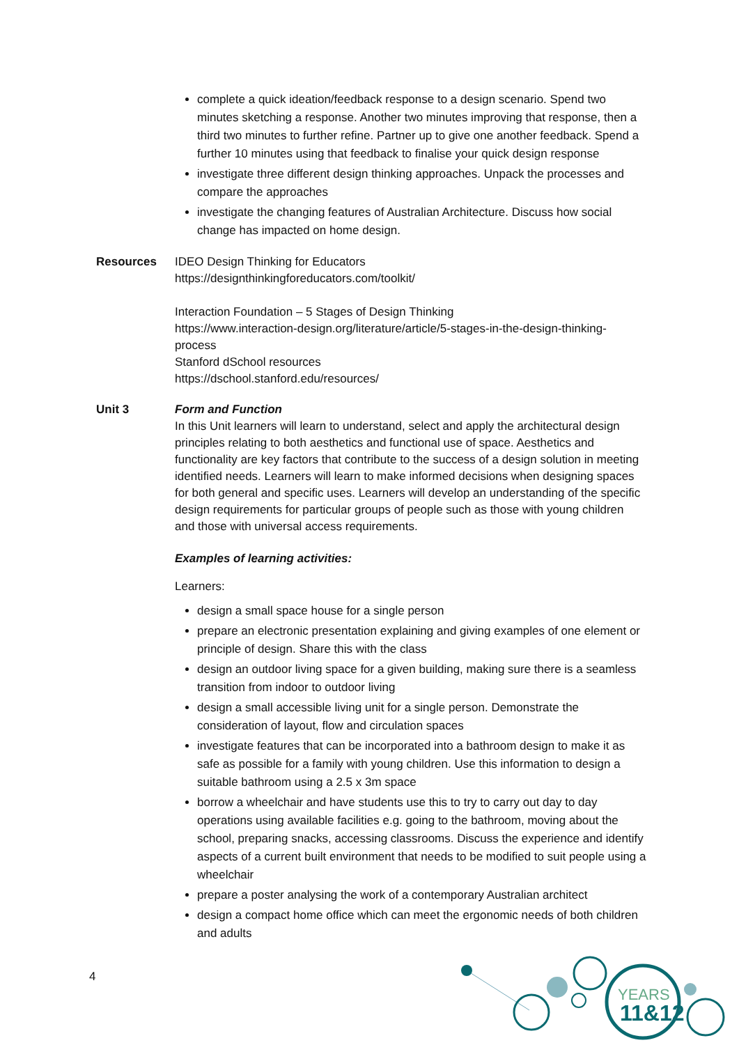complete a quick ideation/feedback response to a design scenario. Spend two minutes sketching a response. Another two minutes improving that response, then a third two minutes to further refine. Partner up to give one another feedback. Spend a further 10 minutes using that feedback to finalise your quick design response
investigate three different design thinking approaches. Unpack the processes and compare the approaches
investigate the changing features of Australian Architecture. Discuss how social change has impacted on home design.
Resources IDEO Design Thinking for Educators
https://designthinkingforeducators.com/toolkit/
Interaction Foundation – 5 Stages of Design Thinking
https://www.interaction-design.org/literature/article/5-stages-in-the-design-thinking-process
Stanford dSchool resources
https://dschool.stanford.edu/resources/
Unit 3 Form and Function
In this Unit learners will learn to understand, select and apply the architectural design principles relating to both aesthetics and functional use of space. Aesthetics and functionality are key factors that contribute to the success of a design solution in meeting identified needs. Learners will learn to make informed decisions when designing spaces for both general and specific uses. Learners will develop an understanding of the specific design requirements for particular groups of people such as those with young children and those with universal access requirements.
Examples of learning activities:
Learners:
design a small space house for a single person
prepare an electronic presentation explaining and giving examples of one element or principle of design. Share this with the class
design an outdoor living space for a given building, making sure there is a seamless transition from indoor to outdoor living
design a small accessible living unit for a single person. Demonstrate the consideration of layout, flow and circulation spaces
investigate features that can be incorporated into a bathroom design to make it as safe as possible for a family with young children. Use this information to design a suitable bathroom using a 2.5 x 3m space
borrow a wheelchair and have students use this to try to carry out day to day operations using available facilities e.g. going to the bathroom, moving about the school, preparing snacks, accessing classrooms. Discuss the experience and identify aspects of a current built environment that needs to be modified to suit people using a wheelchair
prepare a poster analysing the work of a contemporary Australian architect
design a compact home office which can meet the ergonomic needs of both children and adults
4
YEARS
11&12